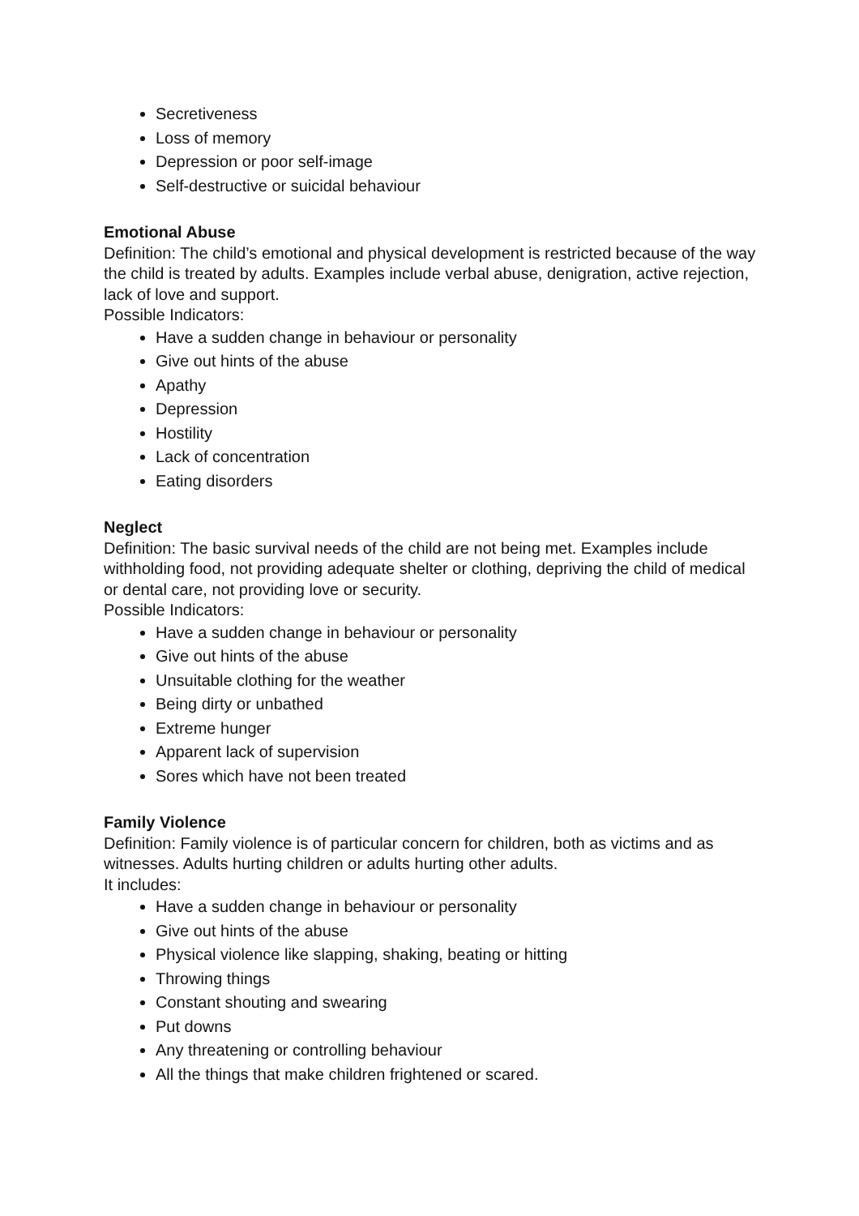Secretiveness
Loss of memory
Depression or poor self-image
Self-destructive or suicidal behaviour
Emotional Abuse
Definition: The child’s emotional and physical development is restricted because of the way the child is treated by adults. Examples include verbal abuse, denigration, active rejection, lack of love and support.
Possible Indicators:
Have a sudden change in behaviour or personality
Give out hints of the abuse
Apathy
Depression
Hostility
Lack of concentration
Eating disorders
Neglect
Definition: The basic survival needs of the child are not being met. Examples include withholding food, not providing adequate shelter or clothing, depriving the child of medical or dental care, not providing love or security.
Possible Indicators:
Have a sudden change in behaviour or personality
Give out hints of the abuse
Unsuitable clothing for the weather
Being dirty or unbathed
Extreme hunger
Apparent lack of supervision
Sores which have not been treated
Family Violence
Definition: Family violence is of particular concern for children, both as victims and as witnesses. Adults hurting children or adults hurting other adults.
It includes:
Have a sudden change in behaviour or personality
Give out hints of the abuse
Physical violence like slapping, shaking, beating or hitting
Throwing things
Constant shouting and swearing
Put downs
Any threatening or controlling behaviour
All the things that make children frightened or scared.